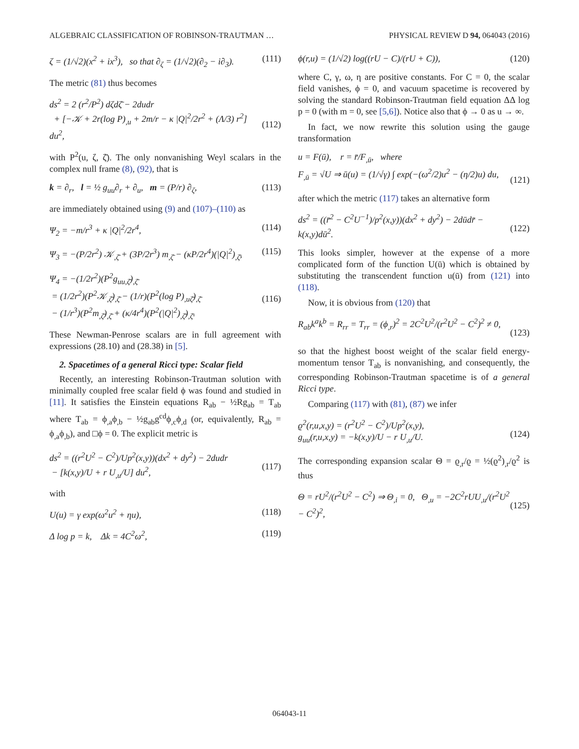ALGEBRAIC CLASSIFICATION OF ROBINSON-TRAUTMAN … PHYSICAL REVIEW D 94, 064043 (2016)
ζ = (1/√2)(x<sup>2</sup> + ix<sup>3</sup>), so that ∂<sub>ζ</sub> = (1/√2)(∂<sub>2</sub> − i∂<sub>3</sub>). (111)
The metric (81) thus becomes
ds<sup>2</sup> = 2 (r<sup>2</sup>/P<sup>2</sup>) dζdζ̄ − 2dudr
+ [−𝒦 + 2r(log P)<sub>,u</sub> + 2m/r − κ |Q|<sup>2</sup>/2r<sup>2</sup> + (Λ/3) r<sup>2</sup>] du<sup>2</sup>,
(112)
with P<sup>2</sup>(u, ζ, ζ̄). The only nonvanishing Weyl scalars in the complex null frame (8), (92), that is
k = ∂<sub>r</sub>, l = ½ g<sub>uu</sub>∂<sub>r</sub> + ∂<sub>u</sub>, m = (P/r) ∂<sub>ζ</sub>, (113)
are immediately obtained using (9) and (107)–(110) as
Ψ<sub>2</sub> = −m/r<sup>3</sup> + κ |Q|<sup>2</sup>/2r<sup>4</sup>, (114)
Ψ<sub>3</sub> = −(P/2r<sup>2</sup>) 𝒦<sub>,ζ̄</sub> + (3P/2r<sup>3</sup>) m<sub>,ζ̄</sub> − (κP/2r<sup>4</sup>)(|Q|<sup>2</sup>)<sub>,ζ̄</sub>, (115)
Ψ<sub>4</sub> = −(1/2r<sup>2</sup>)(P<sup>2</sup>g<sub>uu,ζ̄</sub>)<sub>,ζ̄</sub>
= (1/2r<sup>2</sup>)(P<sup>2</sup>𝒦<sub>,ζ̄</sub>)<sub>,ζ̄</sub> − (1/r)(P<sup>2</sup>(log P)<sub>,uζ̄</sub>)<sub>,ζ̄</sub>
− (1/r<sup>3</sup>)(P<sup>2</sup>m<sub>,ζ̄</sub>)<sub>,ζ̄</sub> + (κ/4r<sup>4</sup>)(P<sup>2</sup>(|Q|<sup>2</sup>)<sub>,ζ̄</sub>)<sub>,ζ̄</sub>.
(116)
These Newman-Penrose scalars are in full agreement with expressions (28.10) and (28.38) in [5].
2. Spacetimes of a general Ricci type: Scalar field
Recently, an interesting Robinson-Trautman solution with minimally coupled free scalar field ϕ was found and studied in [11]. It satisfies the Einstein equations R<sub>ab</sub> − ½Rg<sub>ab</sub> = T<sub>ab</sub> where T<sub>ab</sub> = ϕ<sub>,a</sub>ϕ<sub>,b</sub> − ½g<sub>ab</sub>g<sup>cd</sup>ϕ<sub>,c</sub>ϕ<sub>,d</sub> (or, equivalently, R<sub>ab</sub> = ϕ<sub>,a</sub>ϕ<sub>,b</sub>), and □ϕ = 0. The explicit metric is
ds<sup>2</sup> = ((r<sup>2</sup>U<sup>2</sup> − C<sup>2</sup>)/Up<sup>2</sup>(x,y))(dx<sup>2</sup> + dy<sup>2</sup>) − 2dudr
− [k(x,y)/U + r U<sub>,u</sub>/U] du<sup>2</sup>,
(117)
with
U(u) = γ exp(ω<sup>2</sup>u<sup>2</sup> + ηu), (118)
Δ log p = k, Δk = 4C<sup>2</sup>ω<sup>2</sup>, (119)
ϕ(r,u) = (1/√2) log((rU − C)/(rU + C)), (120)
where C, γ, ω, η are positive constants. For C = 0, the scalar field vanishes, ϕ = 0, and vacuum spacetime is recovered by solving the standard Robinson-Trautman field equation ΔΔ log p = 0 (with m = 0, see [5,6]). Notice also that ϕ → 0 as u → ∞.
In fact, we now rewrite this solution using the gauge transformation
u = F(ū), r = r̄/F<sub>,ū</sub>, where
F<sub>,ū</sub> = √U ⇒ ū(u) = (1/√γ) ∫ exp(−(ω<sup>2</sup>/2)u<sup>2</sup> − (η/2)u) du,
(121)
after which the metric (117) takes an alternative form
ds<sup>2</sup> = ((r̄<sup>2</sup> − C<sup>2</sup>U<sup>−1</sup>)/p<sup>2</sup>(x,y))(dx<sup>2</sup> + dy<sup>2</sup>) − 2dūdr̄ − k(x,y)dū<sup>2</sup>.
(122)
This looks simpler, however at the expense of a more complicated form of the function U(ū) which is obtained by substituting the transcendent function u(ū) from (121) into (118).
Now, it is obvious from (120) that
R<sub>ab</sub>k<sup>a</sup>k<sup>b</sup> = R<sub>rr</sub> = T<sub>rr</sub> = (ϕ<sub>,r</sub>)<sup>2</sup> = 2C<sup>2</sup>U<sup>2</sup>/(r<sup>2</sup>U<sup>2</sup> − C<sup>2</sup>)<sup>2</sup> ≠ 0,
(123)
so that the highest boost weight of the scalar field energy-momentum tensor T<sub>ab</sub> is nonvanishing, and consequently, the corresponding Robinson-Trautman spacetime is of a general Ricci type.
Comparing (117) with (81), (87) we infer
ϱ<sup>2</sup>(r,u,x,y) = (r<sup>2</sup>U<sup>2</sup> − C<sup>2</sup>)/Up<sup>2</sup>(x,y),
g<sub>uu</sub>(r,u,x,y) = −k(x,y)/U − r U<sub>,u</sub>/U.
(124)
The corresponding expansion scalar Θ = ϱ<sub>,r</sub>/ϱ = ½(ϱ<sup>2</sup>)<sub>,r</sub>/ϱ<sup>2</sup> is thus
Θ = rU<sup>2</sup>/(r<sup>2</sup>U<sup>2</sup> − C<sup>2</sup>) ⇒ Θ<sub>,i</sub> = 0, Θ<sub>,u</sub> = −2C<sup>2</sup>rUU<sub>,u</sub>/(r<sup>2</sup>U<sup>2</sup> − C<sup>2</sup>)<sup>2</sup>,
(125)
064043-11